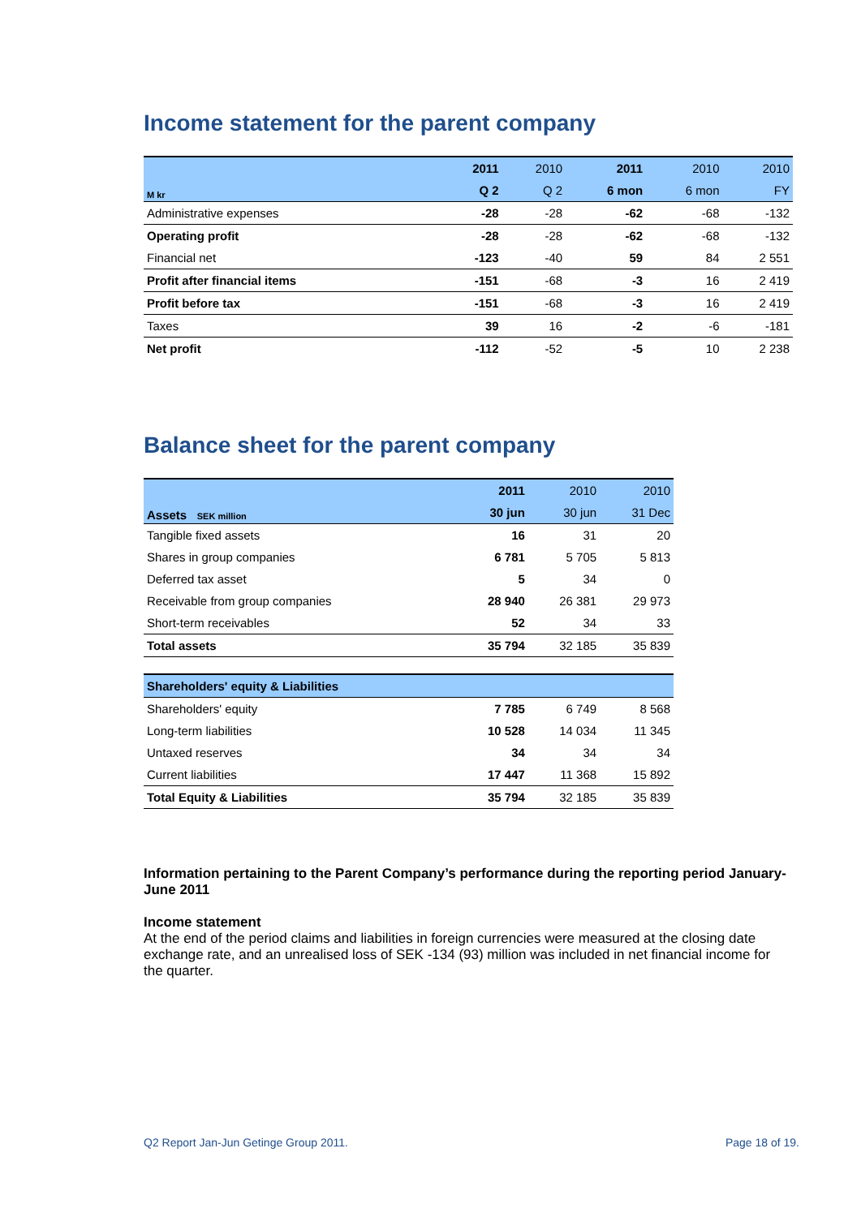Income statement for the parent company
| M kr | 2011 | 2010 | 2011 | 2010 | 2010 |
| --- | --- | --- | --- | --- | --- |
| | Q 2 | Q 2 | 6 mon | 6 mon | FY |
| Administrative expenses | -28 | -28 | -62 | -68 | -132 |
| Operating profit | -28 | -28 | -62 | -68 | -132 |
| Financial net | -123 | -40 | 59 | 84 | 2 551 |
| Profit after financial items | -151 | -68 | -3 | 16 | 2 419 |
| Profit before tax | -151 | -68 | -3 | 16 | 2 419 |
| Taxes | 39 | 16 | -2 | -6 | -181 |
| Net profit | -112 | -52 | -5 | 10 | 2 238 |
Balance sheet for the parent company
| Assets SEK million | 2011 | 2010 | 2010 |
| --- | --- | --- | --- |
| | 30 jun | 30 jun | 31 Dec |
| Tangible fixed assets | 16 | 31 | 20 |
| Shares in group companies | 6 781 | 5 705 | 5 813 |
| Deferred tax asset | 5 | 34 | 0 |
| Receivable from group companies | 28 940 | 26 381 | 29 973 |
| Short-term receivables | 52 | 34 | 33 |
| Total assets | 35 794 | 32 185 | 35 839 |
| Shareholders' equity & Liabilities | | | |
| Shareholders' equity | 7 785 | 6 749 | 8 568 |
| Long-term liabilities | 10 528 | 14 034 | 11 345 |
| Untaxed reserves | 34 | 34 | 34 |
| Current liabilities | 17 447 | 11 368 | 15 892 |
| Total Equity & Liabilities | 35 794 | 32 185 | 35 839 |
Information pertaining to the Parent Company’s performance during the reporting period January-June 2011
Income statement
At the end of the period claims and liabilities in foreign currencies were measured at the closing date exchange rate, and an unrealised loss of SEK -134 (93) million was included in net financial income for the quarter.
Q2 Report Jan-Jun Getinge Group 2011. Page 18 of 19.